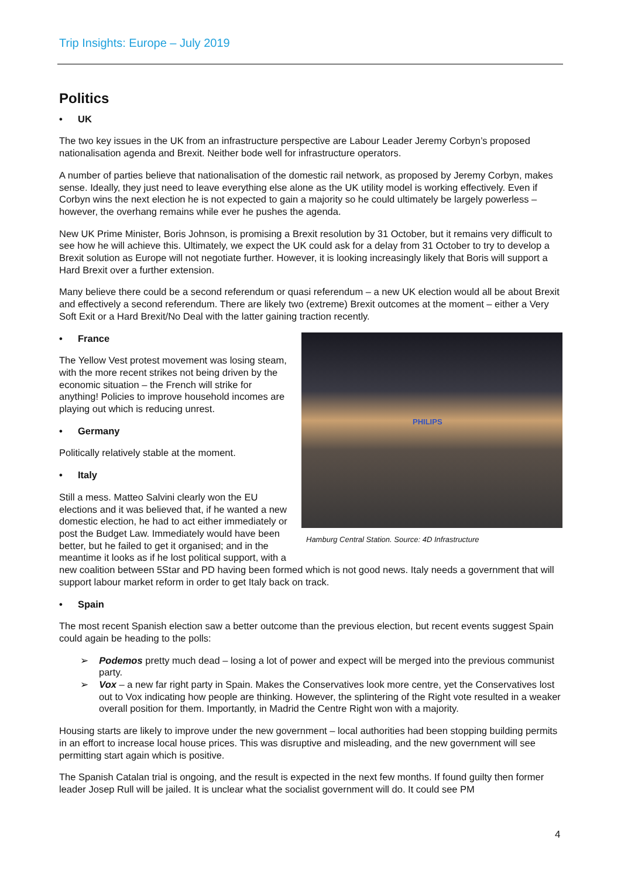Trip Insights: Europe – July 2019
Politics
• UK
The two key issues in the UK from an infrastructure perspective are Labour Leader Jeremy Corbyn’s proposed nationalisation agenda and Brexit. Neither bode well for infrastructure operators.
A number of parties believe that nationalisation of the domestic rail network, as proposed by Jeremy Corbyn, makes sense. Ideally, they just need to leave everything else alone as the UK utility model is working effectively. Even if Corbyn wins the next election he is not expected to gain a majority so he could ultimately be largely powerless – however, the overhang remains while ever he pushes the agenda.
New UK Prime Minister, Boris Johnson, is promising a Brexit resolution by 31 October, but it remains very difficult to see how he will achieve this. Ultimately, we expect the UK could ask for a delay from 31 October to try to develop a Brexit solution as Europe will not negotiate further. However, it is looking increasingly likely that Boris will support a Hard Brexit over a further extension.
Many believe there could be a second referendum or quasi referendum – a new UK election would all be about Brexit and effectively a second referendum. There are likely two (extreme) Brexit outcomes at the moment – either a Very Soft Exit or a Hard Brexit/No Deal with the latter gaining traction recently.
PHILIPS
Hamburg Central Station. Source: 4D Infrastructure
• France
The Yellow Vest protest movement was losing steam, with the more recent strikes not being driven by the economic situation – the French will strike for anything! Policies to improve household incomes are playing out which is reducing unrest.
• Germany
Politically relatively stable at the moment.
• Italy
Still a mess. Matteo Salvini clearly won the EU elections and it was believed that, if he wanted a new domestic election, he had to act either immediately or post the Budget Law. Immediately would have been better, but he failed to get it organised; and in the meantime it looks as if he lost political support, with a new coalition between 5Star and PD having been formed which is not good news. Italy needs a government that will support labour market reform in order to get Italy back on track.
• Spain
The most recent Spanish election saw a better outcome than the previous election, but recent events suggest Spain could again be heading to the polls:
➢ Podemos pretty much dead – losing a lot of power and expect will be merged into the previous communist party.
➢ Vox – a new far right party in Spain. Makes the Conservatives look more centre, yet the Conservatives lost out to Vox indicating how people are thinking. However, the splintering of the Right vote resulted in a weaker overall position for them. Importantly, in Madrid the Centre Right won with a majority.
Housing starts are likely to improve under the new government – local authorities had been stopping building permits in an effort to increase local house prices. This was disruptive and misleading, and the new government will see permitting start again which is positive.
The Spanish Catalan trial is ongoing, and the result is expected in the next few months. If found guilty then former leader Josep Rull will be jailed. It is unclear what the socialist government will do. It could see PM
4